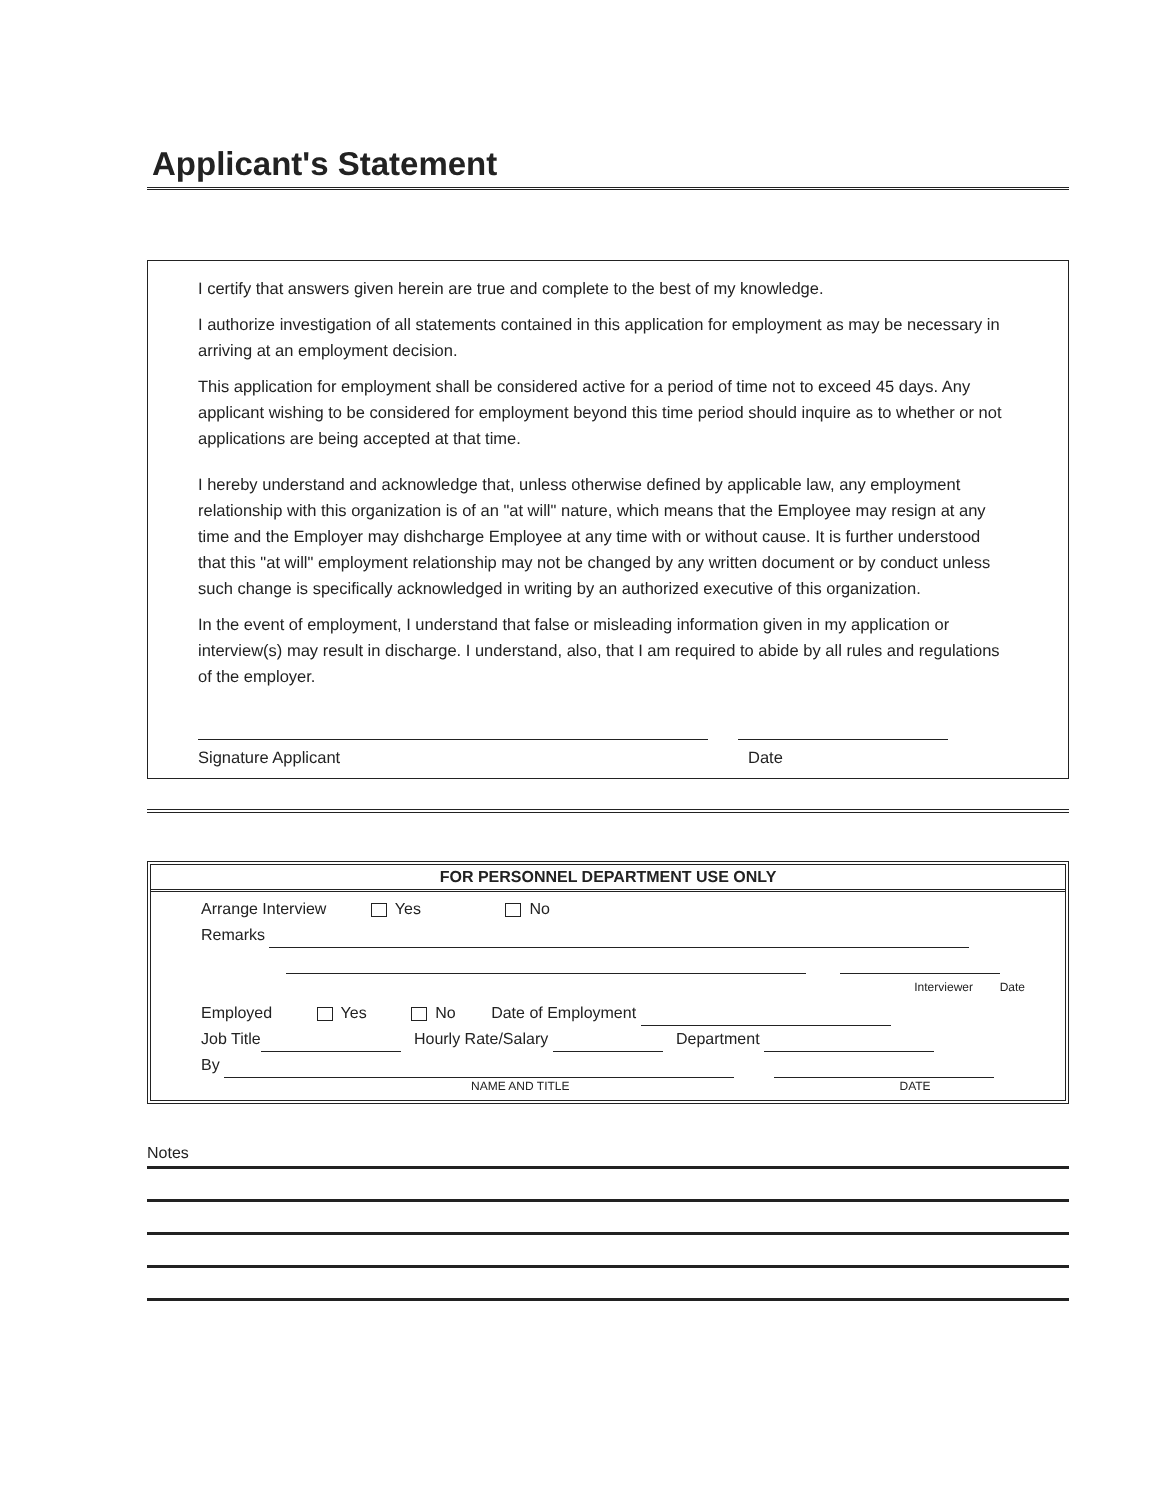Applicant's Statement
I certify that answers given herein are true and complete to the best of my knowledge.
I authorize investigation of all statements contained in this application for employment as may be necessary in arriving at an employment decision.
This application for employment shall be considered active for a period of time not to exceed 45 days. Any applicant wishing to be considered for employment beyond this time period should inquire as to whether or not applications are being accepted at that time.
I hereby understand and acknowledge that, unless otherwise defined by applicable law, any employment relationship with this organization is of an "at will" nature, which means that the Employee may resign at any time and the Employer may dishcharge Employee at any time with or without cause. It is further understood that this "at will" employment relationship may not be changed by any written document or by conduct unless such change is specifically acknowledged in writing by an authorized executive of this organization.
In the event of employment, I understand that false or misleading information given in my application or interview(s) may result in discharge. I understand, also, that I am required to abide by all rules and regulations of the employer.
Signature Applicant Date
FOR PERSONNEL DEPARTMENT USE ONLY
Arrange Interview Yes No
Remarks
Interviewer Date
Employed Yes No Date of Employment
Job Title Hourly Rate/Salary Department
By
NAME AND TITLE DATE
Notes